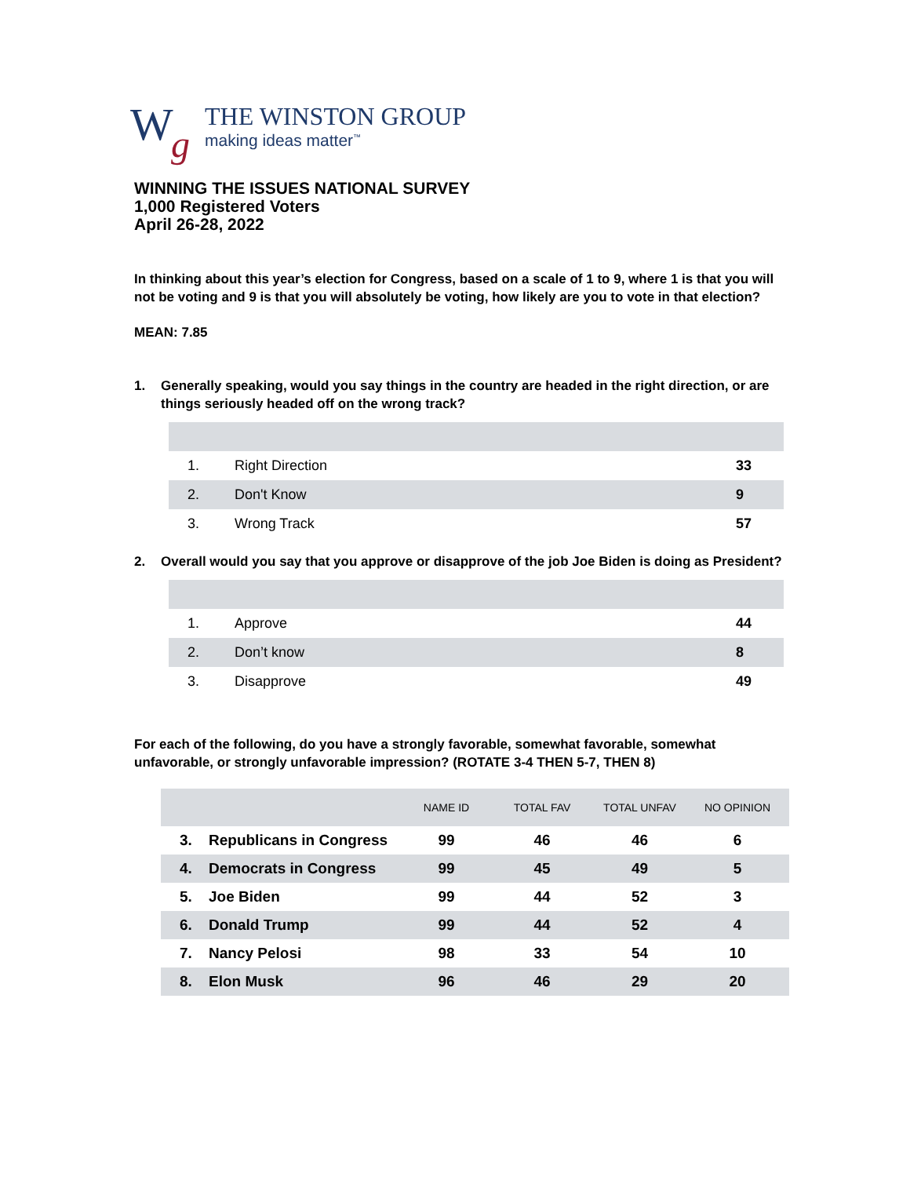W g
THE WINSTON GROUP
making ideas matter<sup>™</sup>
WINNING THE ISSUES NATIONAL SURVEY
1,000 Registered Voters
April 26-28, 2022
In thinking about this year’s election for Congress, based on a scale of 1 to 9, where 1 is that you will not be voting and 9 is that you will absolutely be voting, how likely are you to vote in that election?
MEAN: 7.85
1. Generally speaking, would you say things in the country are headed in the right direction, or are things seriously headed off on the wrong track?
| 1. | Right Direction | 33 |
| 2. | Don't Know | 9 |
| 3. | Wrong Track | 57 |
2. Overall would you say that you approve or disapprove of the job Joe Biden is doing as President?
| 1. | Approve | 44 |
| 2. | Don’t know | 8 |
| 3. | Disapprove | 49 |
For each of the following, do you have a strongly favorable, somewhat favorable, somewhat unfavorable, or strongly unfavorable impression? (ROTATE 3-4 THEN 5-7, THEN 8)
| | | NAME ID | TOTAL FAV | TOTAL UNFAV | NO OPINION |
| --- | --- | --- | --- | --- | --- |
| 3. | Republicans in Congress | 99 | 46 | 46 | 6 |
| 4. | Democrats in Congress | 99 | 45 | 49 | 5 |
| 5. | Joe Biden | 99 | 44 | 52 | 3 |
| 6. | Donald Trump | 99 | 44 | 52 | 4 |
| 7. | Nancy Pelosi | 98 | 33 | 54 | 10 |
| 8. | Elon Musk | 96 | 46 | 29 | 20 |